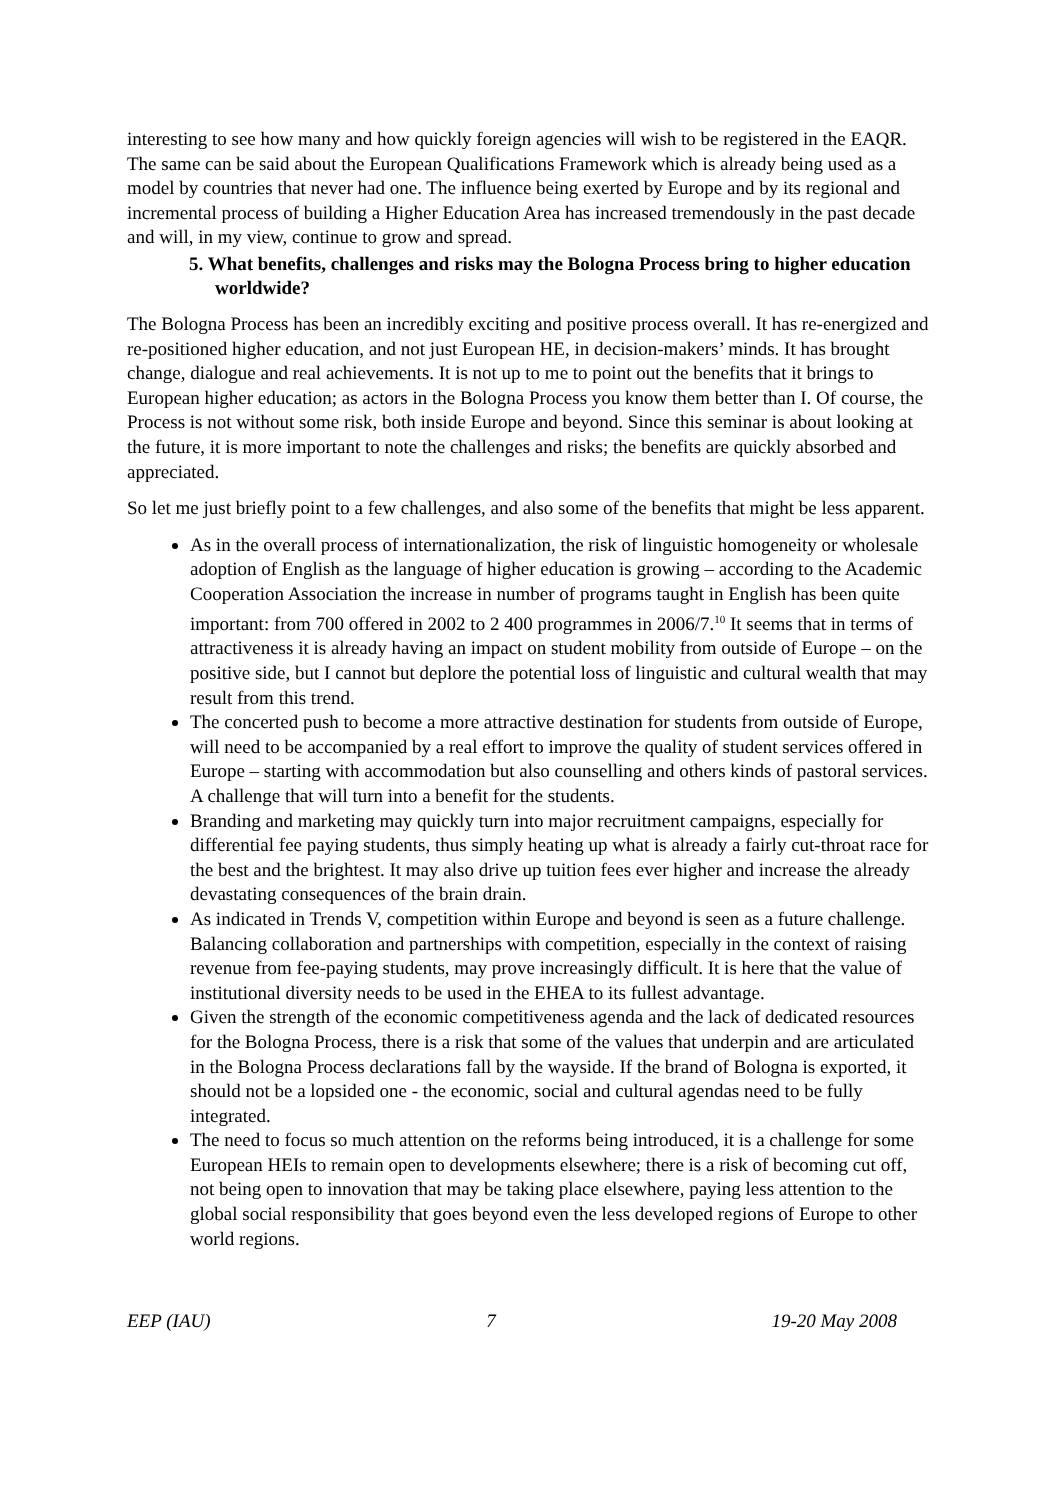interesting to see how many and how quickly foreign agencies will wish to be registered in the EAQR. The same can be said about the European Qualifications Framework which is already being used as a model by countries that never had one. The influence being exerted by Europe and by its regional and incremental process of building a Higher Education Area has increased tremendously in the past decade and will, in my view, continue to grow and spread.
5. What benefits, challenges and risks may the Bologna Process bring to higher education worldwide?
The Bologna Process has been an incredibly exciting and positive process overall. It has re-energized and re-positioned higher education, and not just European HE, in decision-makers’ minds. It has brought change, dialogue and real achievements. It is not up to me to point out the benefits that it brings to European higher education; as actors in the Bologna Process you know them better than I. Of course, the Process is not without some risk, both inside Europe and beyond. Since this seminar is about looking at the future, it is more important to note the challenges and risks; the benefits are quickly absorbed and appreciated.
So let me just briefly point to a few challenges, and also some of the benefits that might be less apparent.
As in the overall process of internationalization, the risk of linguistic homogeneity or wholesale adoption of English as the language of higher education is growing – according to the Academic Cooperation Association the increase in number of programs taught in English has been quite important: from 700 offered in 2002 to 2 400 programmes in 2006/7.<sup>10</sup> It seems that in terms of attractiveness it is already having an impact on student mobility from outside of Europe – on the positive side, but I cannot but deplore the potential loss of linguistic and cultural wealth that may result from this trend.
The concerted push to become a more attractive destination for students from outside of Europe, will need to be accompanied by a real effort to improve the quality of student services offered in Europe – starting with accommodation but also counselling and others kinds of pastoral services. A challenge that will turn into a benefit for the students.
Branding and marketing may quickly turn into major recruitment campaigns, especially for differential fee paying students, thus simply heating up what is already a fairly cut-throat race for the best and the brightest. It may also drive up tuition fees ever higher and increase the already devastating consequences of the brain drain.
As indicated in Trends V, competition within Europe and beyond is seen as a future challenge. Balancing collaboration and partnerships with competition, especially in the context of raising revenue from fee-paying students, may prove increasingly difficult. It is here that the value of institutional diversity needs to be used in the EHEA to its fullest advantage.
Given the strength of the economic competitiveness agenda and the lack of dedicated resources for the Bologna Process, there is a risk that some of the values that underpin and are articulated in the Bologna Process declarations fall by the wayside. If the brand of Bologna is exported, it should not be a lopsided one - the economic, social and cultural agendas need to be fully integrated.
The need to focus so much attention on the reforms being introduced, it is a challenge for some European HEIs to remain open to developments elsewhere; there is a risk of becoming cut off, not being open to innovation that may be taking place elsewhere, paying less attention to the global social responsibility that goes beyond even the less developed regions of Europe to other world regions.
EEP (IAU) 7 19-20 May 2008